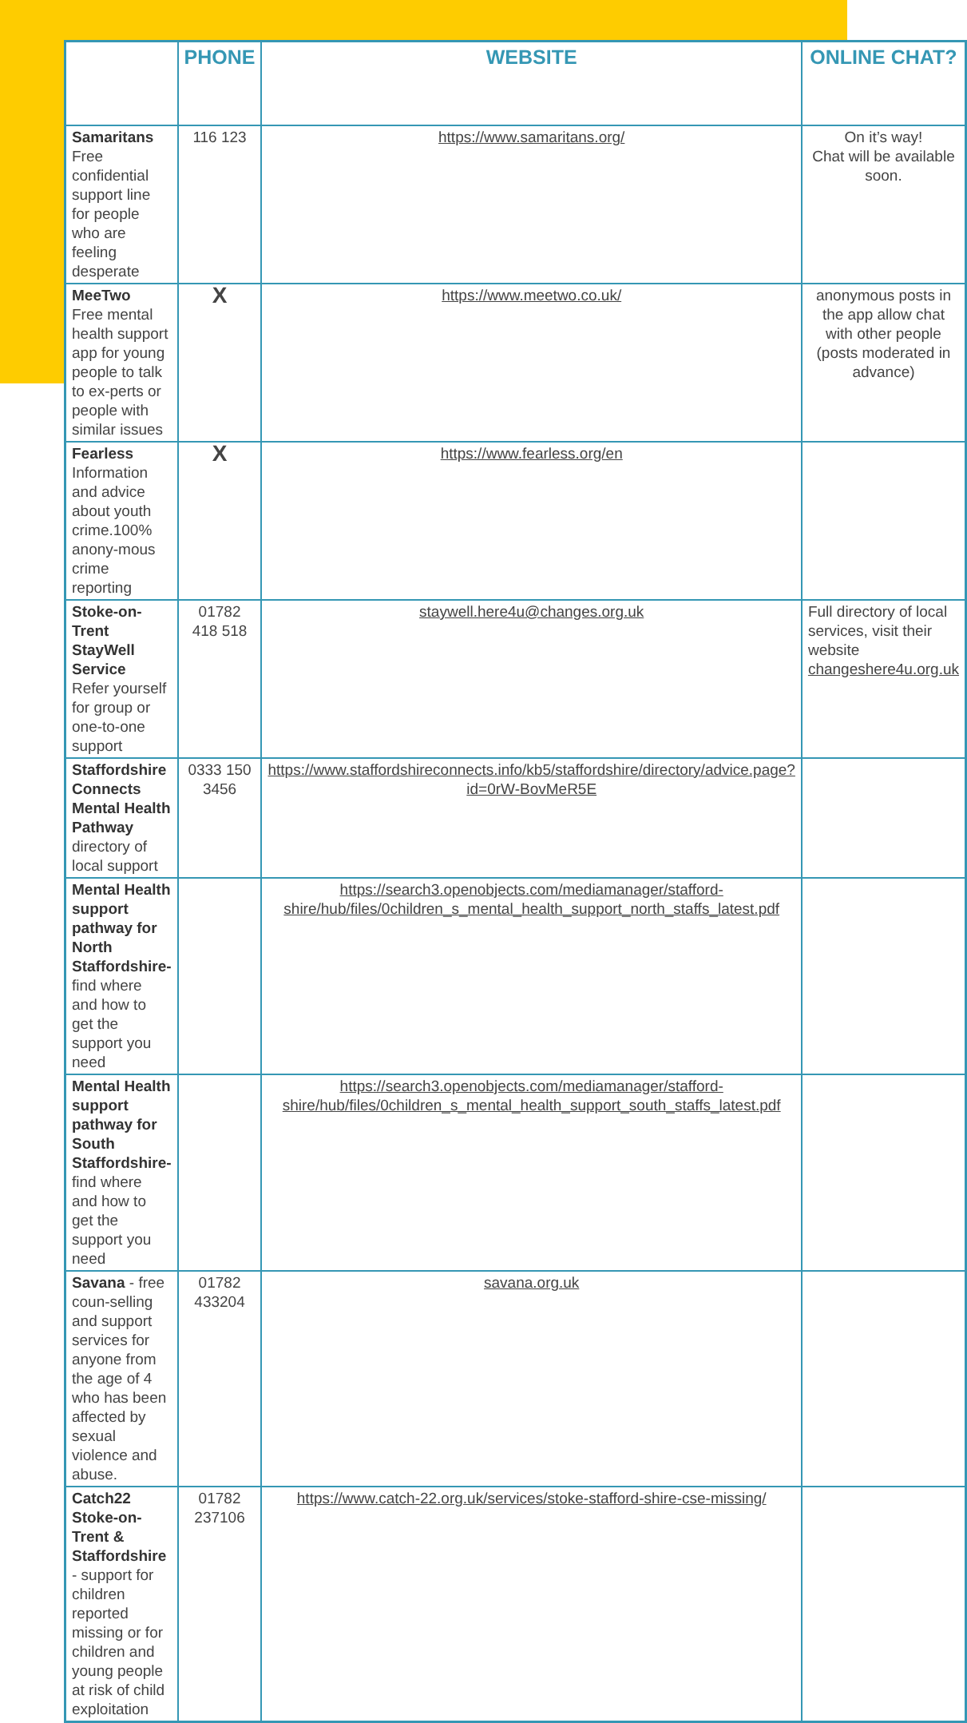| | PHONE | WEBSITE | ONLINE CHAT? |
| --- | --- | --- | --- |
| Samaritans Free confidential support line for people who are feeling desperate | 116 123 | https://www.samaritans.org/ | On it’s way! Chat will be available soon. |
| MeeTwo Free mental health support app for young people to talk to ex-perts or people with similar issues | X | https://www.meetwo.co.uk/ | anonymous posts in the app allow chat with other people (posts moderated in advance) |
| Fearless Information and advice about youth crime.100% anony-mous crime reporting | X | https://www.fearless.org/en | |
| Stoke-on-Trent StayWell Service Refer yourself for group or one-to-one support | 01782 418 518 | staywell.here4u@changes.org.uk | Full directory of local services, visit their website changeshere4u.org.uk |
| Staffordshire Connects Mental Health Pathway directory of local support | 0333 150 3456 | https://www.staffordshireconnects.info/kb5/staffordshire/directory/advice.page?id=0rW-BovMeR5E | |
| Mental Health support pathway for North Staffordshire- find where and how to get the support you need | | https://search3.openobjects.com/mediamanager/stafford-shire/hub/files/0children_s_mental_health_support_north_staffs_latest.pdf | |
| Mental Health support pathway for South Staffordshire- find where and how to get the support you need | | https://search3.openobjects.com/mediamanager/stafford-shire/hub/files/0children_s_mental_health_support_south_staffs_latest.pdf | |
| Savana - free coun-selling and support services for anyone from the age of 4 who has been affected by sexual violence and abuse. | 01782 433204 | savana.org.uk | |
| Catch22 Stoke-on-Trent & Staffordshire - support for children reported missing or for children and young people at risk of child exploitation | 01782 237106 | https://www.catch-22.org.uk/services/stoke-stafford-shire-cse-missing/ | |